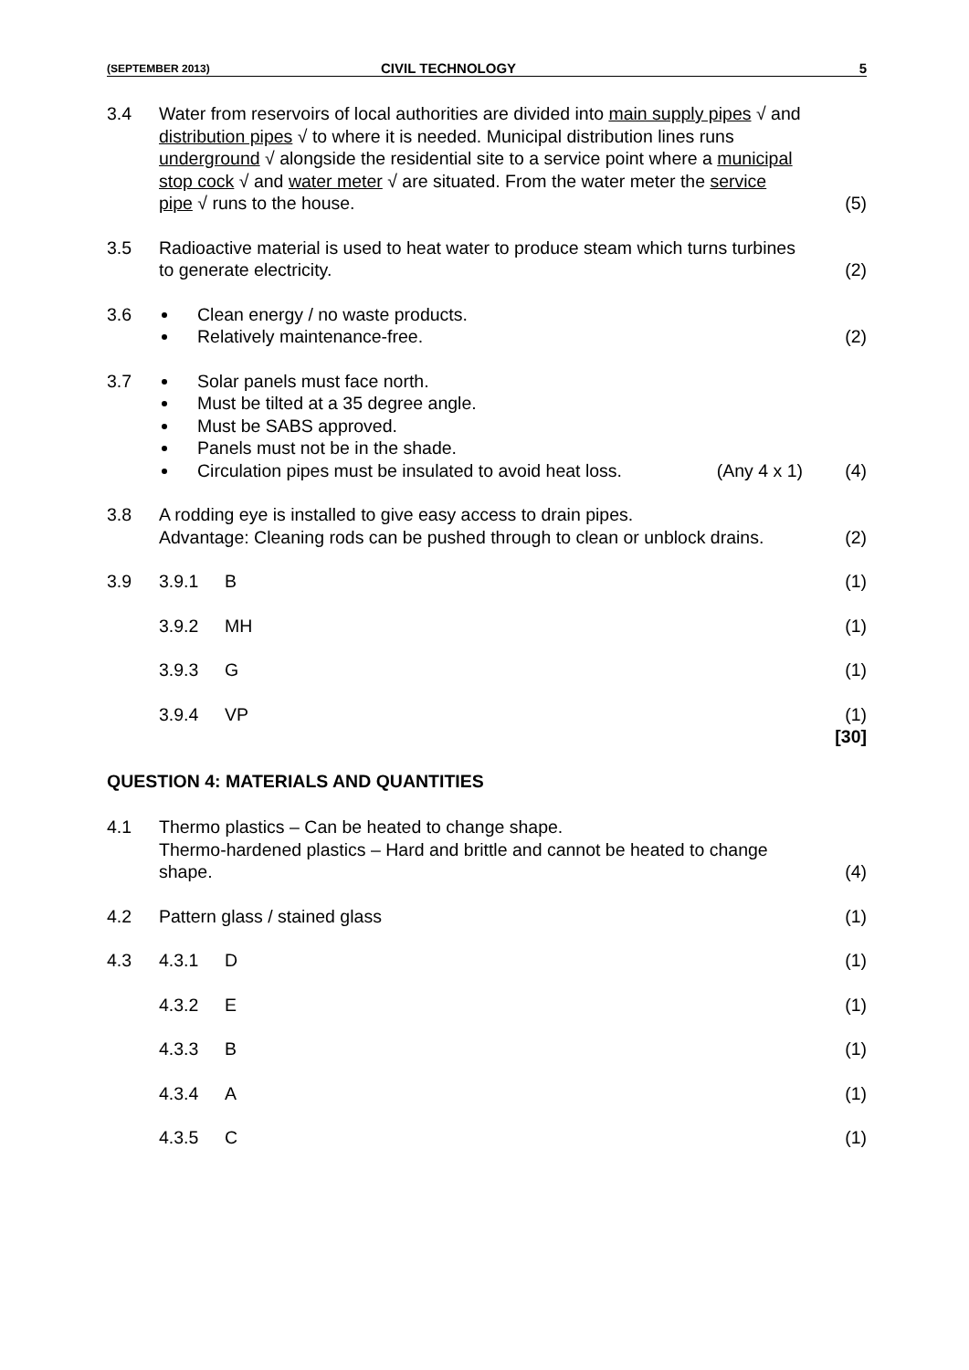(SEPTEMBER 2013) CIVIL TECHNOLOGY 5
3.4 Water from reservoirs of local authorities are divided into main supply pipes √ and distribution pipes √ to where it is needed. Municipal distribution lines runs underground √ alongside the residential site to a service point where a municipal stop cock √ and water meter √ are situated. From the water meter the service pipe √ runs to the house.
(5)
3.5 Radioactive material is used to heat water to produce steam which turns turbines to generate electricity.
(2)
3.6 Clean energy / no waste products.
Relatively maintenance-free.
(2)
3.7 Solar panels must face north.
Must be tilted at a 35 degree angle.
Must be SABS approved.
Panels must not be in the shade.
Circulation pipes must be insulated to avoid heat loss. (Any 4 x 1)
(4)
3.8 A rodding eye is installed to give easy access to drain pipes.
Advantage: Cleaning rods can be pushed through to clean or unblock drains.
(2)
3.9 3.9.1 B (1)
3.9.2 MH (1)
3.9.3 G (1)
3.9.4 VP (1)
[30]
QUESTION 4: MATERIALS AND QUANTITIES
4.1 Thermo plastics – Can be heated to change shape.
Thermo-hardened plastics – Hard and brittle and cannot be heated to change shape.
(4)
4.2 Pattern glass / stained glass (1)
4.3 4.3.1 D (1)
4.3.2 E (1)
4.3.3 B (1)
4.3.4 A (1)
4.3.5 C (1)